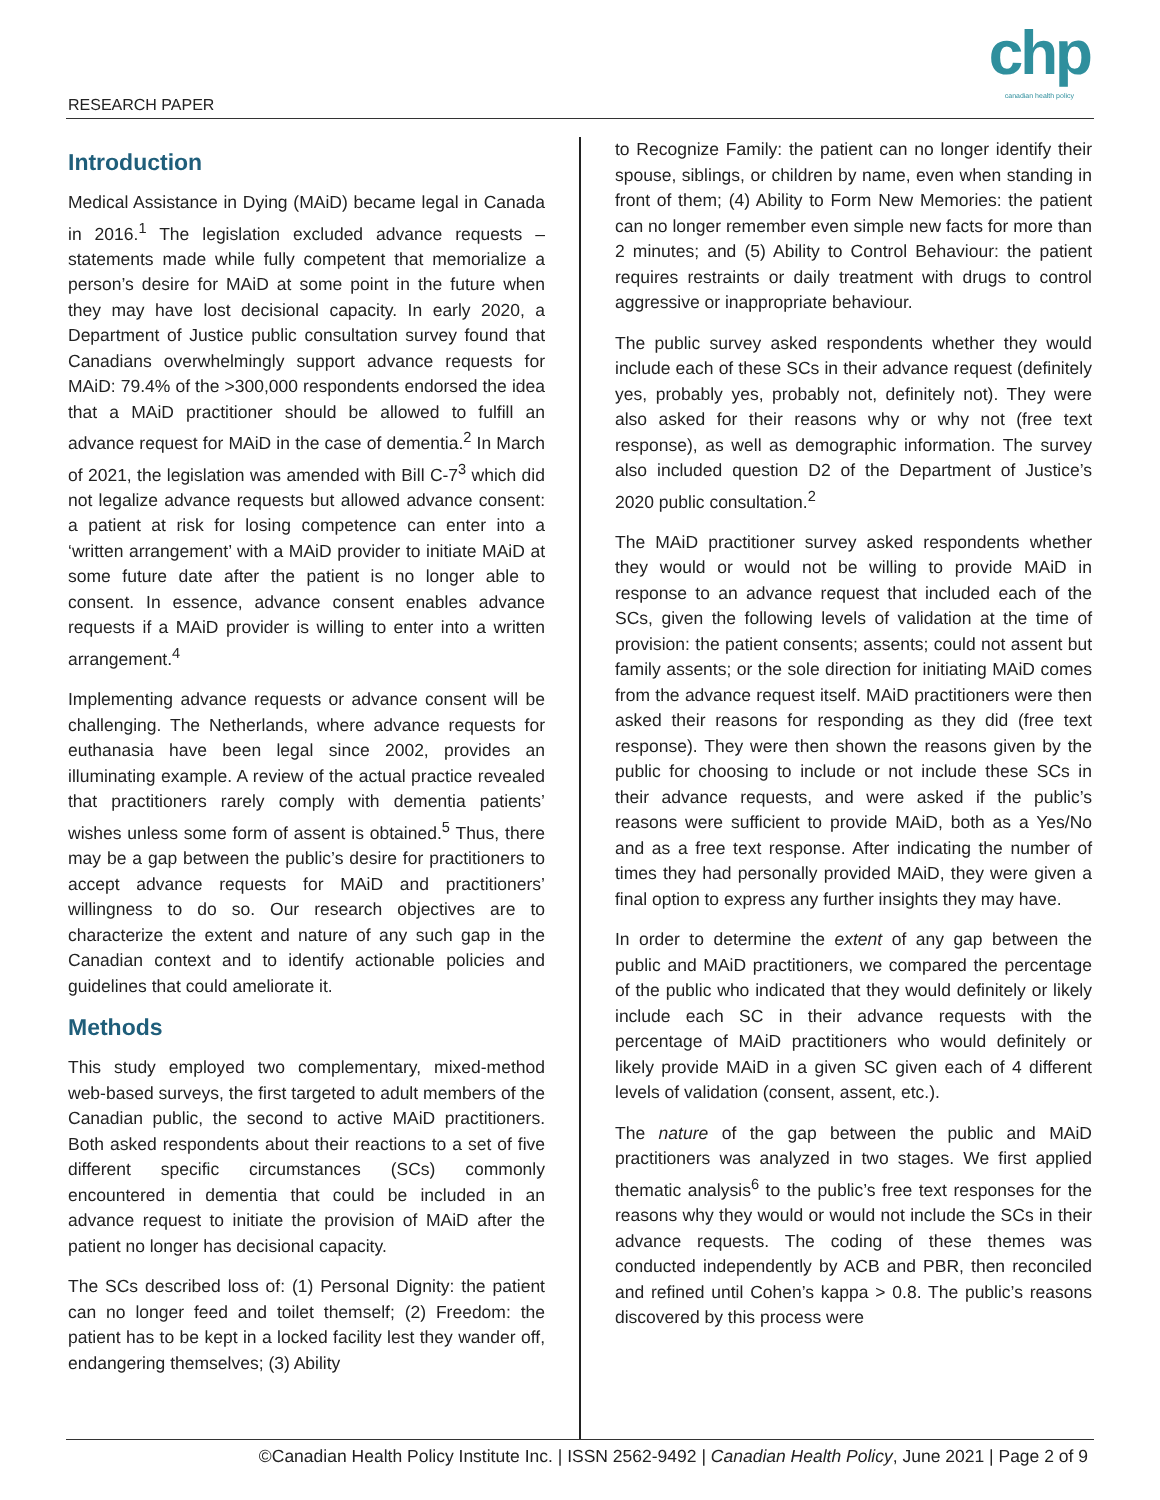RESEARCH PAPER
chp
canadian health policy
Introduction
Medical Assistance in Dying (MAiD) became legal in Canada in 2016.<sup>1</sup> The legislation excluded advance requests – statements made while fully competent that memorialize a person’s desire for MAiD at some point in the future when they may have lost decisional capacity. In early 2020, a Department of Justice public consultation survey found that Canadians overwhelmingly support advance requests for MAiD: 79.4% of the >300,000 respondents endorsed the idea that a MAiD practitioner should be allowed to fulfill an advance request for MAiD in the case of dementia.<sup>2</sup> In March of 2021, the legislation was amended with Bill C-7<sup>3</sup> which did not legalize advance requests but allowed advance consent: a patient at risk for losing competence can enter into a ‘written arrangement’ with a MAiD provider to initiate MAiD at some future date after the patient is no longer able to consent. In essence, advance consent enables advance requests if a MAiD provider is willing to enter into a written arrangement.<sup>4</sup>
Implementing advance requests or advance consent will be challenging. The Netherlands, where advance requests for euthanasia have been legal since 2002, provides an illuminating example. A review of the actual practice revealed that practitioners rarely comply with dementia patients’ wishes unless some form of assent is obtained.<sup>5</sup> Thus, there may be a gap between the public’s desire for practitioners to accept advance requests for MAiD and practitioners’ willingness to do so. Our research objectives are to characterize the extent and nature of any such gap in the Canadian context and to identify actionable policies and guidelines that could ameliorate it.
Methods
This study employed two complementary, mixed-method web-based surveys, the first targeted to adult members of the Canadian public, the second to active MAiD practitioners. Both asked respondents about their reactions to a set of five different specific circumstances (SCs) commonly encountered in dementia that could be included in an advance request to initiate the provision of MAiD after the patient no longer has decisional capacity.
The SCs described loss of: (1) Personal Dignity: the patient can no longer feed and toilet themself; (2) Freedom: the patient has to be kept in a locked facility lest they wander off, endangering themselves; (3) Ability
to Recognize Family: the patient can no longer identify their spouse, siblings, or children by name, even when standing in front of them; (4) Ability to Form New Memories: the patient can no longer remember even simple new facts for more than 2 minutes; and (5) Ability to Control Behaviour: the patient requires restraints or daily treatment with drugs to control aggressive or inappropriate behaviour.
The public survey asked respondents whether they would include each of these SCs in their advance request (definitely yes, probably yes, probably not, definitely not). They were also asked for their reasons why or why not (free text response), as well as demographic information. The survey also included question D2 of the Department of Justice’s 2020 public consultation.<sup>2</sup>
The MAiD practitioner survey asked respondents whether they would or would not be willing to provide MAiD in response to an advance request that included each of the SCs, given the following levels of validation at the time of provision: the patient consents; assents; could not assent but family assents; or the sole direction for initiating MAiD comes from the advance request itself. MAiD practitioners were then asked their reasons for responding as they did (free text response). They were then shown the reasons given by the public for choosing to include or not include these SCs in their advance requests, and were asked if the public’s reasons were sufficient to provide MAiD, both as a Yes/No and as a free text response. After indicating the number of times they had personally provided MAiD, they were given a final option to express any further insights they may have.
In order to determine the extent of any gap between the public and MAiD practitioners, we compared the percentage of the public who indicated that they would definitely or likely include each SC in their advance requests with the percentage of MAiD practitioners who would definitely or likely provide MAiD in a given SC given each of 4 different levels of validation (consent, assent, etc.).
The nature of the gap between the public and MAiD practitioners was analyzed in two stages. We first applied thematic analysis<sup>6</sup> to the public’s free text responses for the reasons why they would or would not include the SCs in their advance requests. The coding of these themes was conducted independently by ACB and PBR, then reconciled and refined until Cohen’s kappa > 0.8. The public’s reasons discovered by this process were
©Canadian Health Policy Institute Inc. | ISSN 2562-9492 | Canadian Health Policy, June 2021 | Page 2 of 9